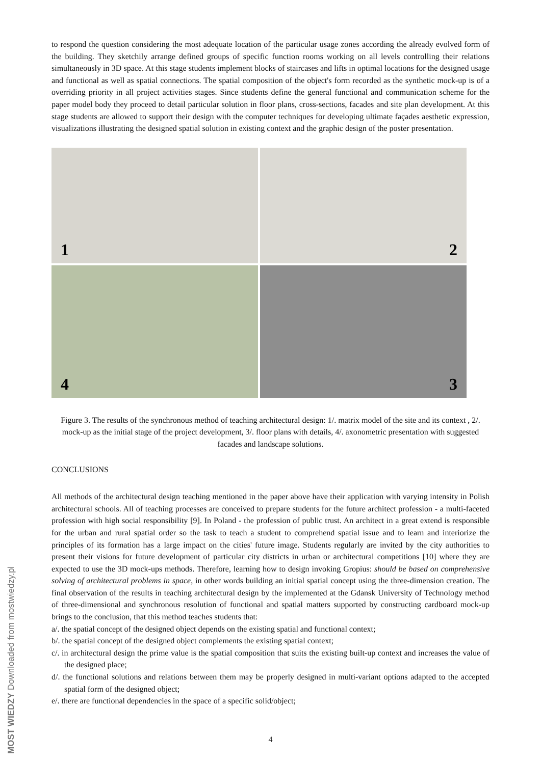to respond the question considering the most adequate location of the particular usage zones according the already evolved form of the building. They sketchily arrange defined groups of specific function rooms working on all levels controlling their relations simultaneously in 3D space. At this stage students implement blocks of staircases and lifts in optimal locations for the designed usage and functional as well as spatial connections. The spatial composition of the object's form recorded as the synthetic mock-up is of a overriding priority in all project activities stages. Since students define the general functional and communication scheme for the paper model body they proceed to detail particular solution in floor plans, cross-sections, facades and site plan development. At this stage students are allowed to support their design with the computer techniques for developing ultimate façades aesthetic expression, visualizations illustrating the designed spatial solution in existing context and the graphic design of the poster presentation.
1
2
4
3
Figure 3. The results of the synchronous method of teaching architectural design: 1/. matrix model of the site and its context , 2/. mock-up as the initial stage of the project development, 3/. floor plans with details, 4/. axonometric presentation with suggested facades and landscape solutions.
CONCLUSIONS
All methods of the architectural design teaching mentioned in the paper above have their application with varying intensity in Polish architectural schools. All of teaching processes are conceived to prepare students for the future architect profession - a multi-faceted profession with high social responsibility [9]. In Poland - the profession of public trust. An architect in a great extend is responsible for the urban and rural spatial order so the task to teach a student to comprehend spatial issue and to learn and interiorize the principles of its formation has a large impact on the cities' future image. Students regularly are invited by the city authorities to present their visions for future development of particular city districts in urban or architectural competitions [10] where they are expected to use the 3D mock-ups methods. Therefore, learning how to design invoking Gropius: should be based on comprehensive solving of architectural problems in space, in other words building an initial spatial concept using the three-dimension creation. The final observation of the results in teaching architectural design by the implemented at the Gdansk University of Technology method of three-dimensional and synchronous resolution of functional and spatial matters supported by constructing cardboard mock-up brings to the conclusion, that this method teaches students that:
a/. the spatial concept of the designed object depends on the existing spatial and functional context;
b/. the spatial concept of the designed object complements the existing spatial context;
c/. in architectural design the prime value is the spatial composition that suits the existing built-up context and increases the value of the designed place;
d/. the functional solutions and relations between them may be properly designed in multi-variant options adapted to the accepted spatial form of the designed object;
e/. there are functional dependencies in the space of a specific solid/object;
4
MOST WIEDZY Downloaded from mostwiedzy.pl